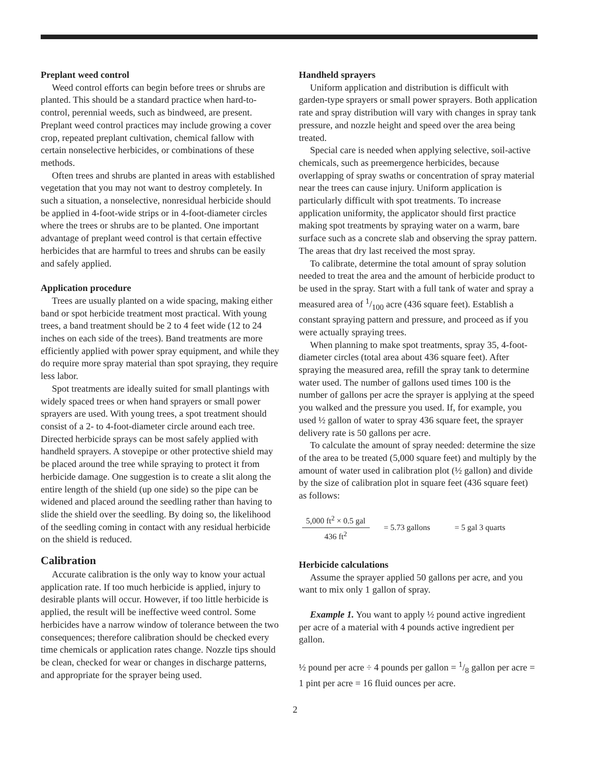Preplant weed control
Weed control efforts can begin before trees or shrubs are planted. This should be a standard practice when hard-to-control, perennial weeds, such as bindweed, are present. Preplant weed control practices may include growing a cover crop, repeated preplant cultivation, chemical fallow with certain nonselective herbicides, or combinations of these methods.
Often trees and shrubs are planted in areas with established vegetation that you may not want to destroy completely. In such a situation, a nonselective, nonresidual herbicide should be applied in 4-foot-wide strips or in 4-foot-diameter circles where the trees or shrubs are to be planted. One important advantage of preplant weed control is that certain effective herbicides that are harmful to trees and shrubs can be easily and safely applied.
Application procedure
Trees are usually planted on a wide spacing, making either band or spot herbicide treatment most practical. With young trees, a band treatment should be 2 to 4 feet wide (12 to 24 inches on each side of the trees). Band treatments are more efficiently applied with power spray equipment, and while they do require more spray material than spot spraying, they require less labor.
Spot treatments are ideally suited for small plantings with widely spaced trees or when hand sprayers or small power sprayers are used. With young trees, a spot treatment should consist of a 2- to 4-foot-diameter circle around each tree. Directed herbicide sprays can be most safely applied with handheld sprayers. A stovepipe or other protective shield may be placed around the tree while spraying to protect it from herbicide damage. One suggestion is to create a slit along the entire length of the shield (up one side) so the pipe can be widened and placed around the seedling rather than having to slide the shield over the seedling. By doing so, the likelihood of the seedling coming in contact with any residual herbicide on the shield is reduced.
Calibration
Accurate calibration is the only way to know your actual application rate. If too much herbicide is applied, injury to desirable plants will occur. However, if too little herbicide is applied, the result will be ineffective weed control. Some herbicides have a narrow window of tolerance between the two consequences; therefore calibration should be checked every time chemicals or application rates change. Nozzle tips should be clean, checked for wear or changes in discharge patterns, and appropriate for the sprayer being used.
Handheld sprayers
Uniform application and distribution is difficult with garden-type sprayers or small power sprayers. Both application rate and spray distribution will vary with changes in spray tank pressure, and nozzle height and speed over the area being treated.
Special care is needed when applying selective, soil-active chemicals, such as preemergence herbicides, because overlapping of spray swaths or concentration of spray material near the trees can cause injury. Uniform application is particularly difficult with spot treatments. To increase application uniformity, the applicator should first practice making spot treatments by spraying water on a warm, bare surface such as a concrete slab and observing the spray pattern. The areas that dry last received the most spray.
To calibrate, determine the total amount of spray solution needed to treat the area and the amount of herbicide product to be used in the spray. Start with a full tank of water and spray a measured area of 1/100 acre (436 square feet). Establish a constant spraying pattern and pressure, and proceed as if you were actually spraying trees.
When planning to make spot treatments, spray 35, 4-foot-diameter circles (total area about 436 square feet). After spraying the measured area, refill the spray tank to determine water used. The number of gallons used times 100 is the number of gallons per acre the sprayer is applying at the speed you walked and the pressure you used. If, for example, you used ½ gallon of water to spray 436 square feet, the sprayer delivery rate is 50 gallons per acre.
To calculate the amount of spray needed: determine the size of the area to be treated (5,000 square feet) and multiply by the amount of water used in calibration plot (½ gallon) and divide by the size of calibration plot in square feet (436 square feet) as follows:
5,000 ft<sup>2</sup> × 0.5 gal
436 ft<sup>2</sup>
= 5.73 gallons = 5 gal 3 quarts
Herbicide calculations
Assume the sprayer applied 50 gallons per acre, and you want to mix only 1 gallon of spray.
Example 1. You want to apply ½ pound active ingredient per acre of a material with 4 pounds active ingredient per gallon.
½ pound per acre ÷ 4 pounds per gallon = 1/8 gallon per acre = 1 pint per acre = 16 fluid ounces per acre.
2